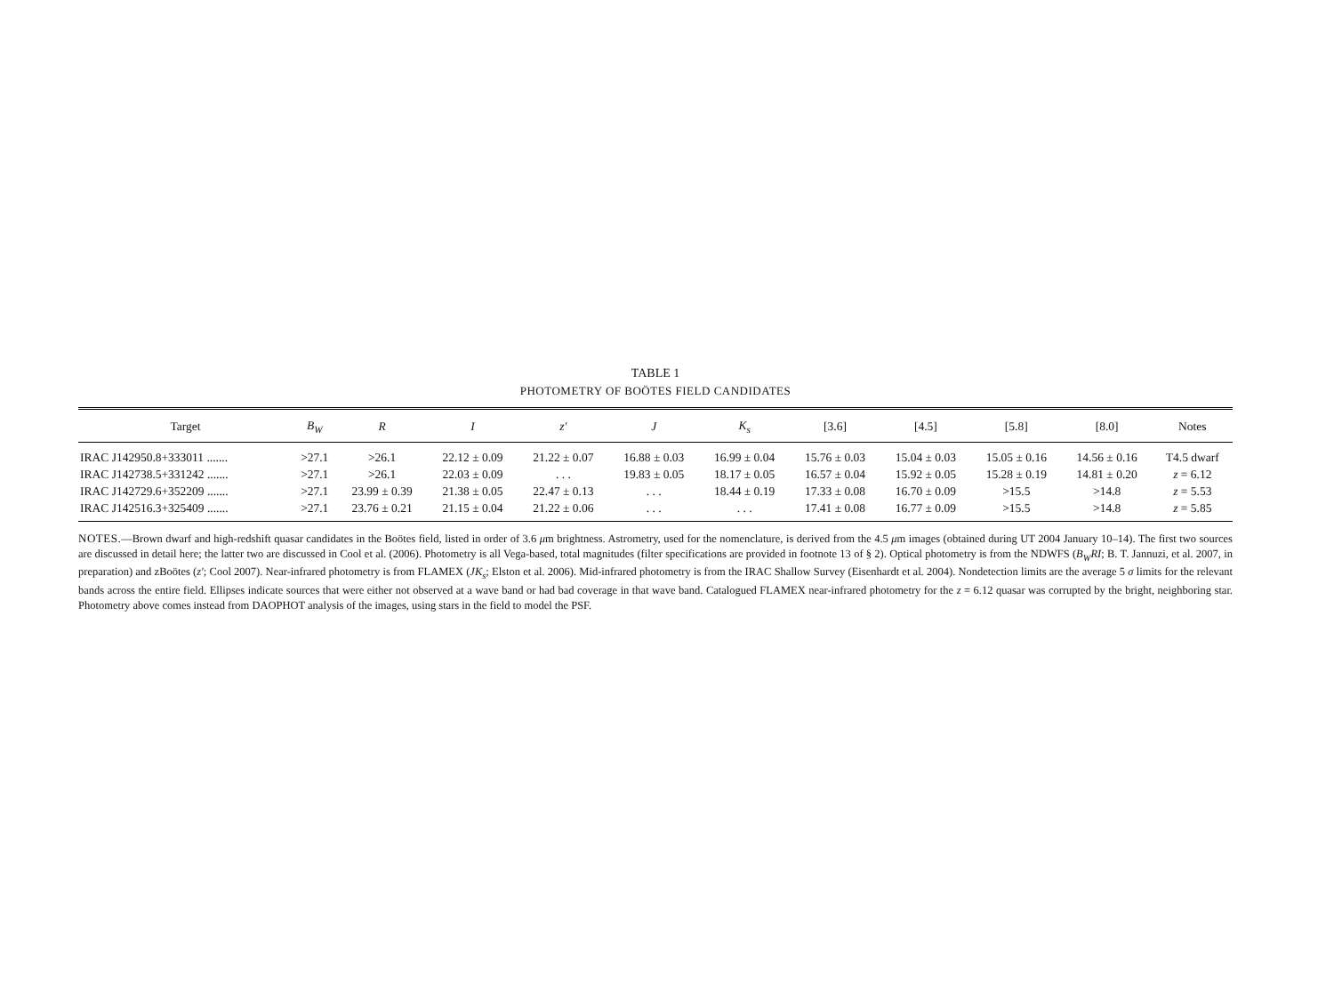TABLE 1
PHOTOMETRY OF BOÖTES FIELD CANDIDATES
| Target | B<sub>W</sub> | R | I | z′ | J | K<sub>s</sub> | [3.6] | [4.5] | [5.8] | [8.0] | Notes |
| --- | --- | --- | --- | --- | --- | --- | --- | --- | --- | --- | --- |
| IRAC J142950.8+333011 ....... | >27.1 | >26.1 | 22.12 ± 0.09 | 21.22 ± 0.07 | 16.88 ± 0.03 | 16.99 ± 0.04 | 15.76 ± 0.03 | 15.04 ± 0.03 | 15.05 ± 0.16 | 14.56 ± 0.16 | T4.5 dwarf |
| IRAC J142738.5+331242 ....... | >27.1 | >26.1 | 22.03 ± 0.09 | . . . | 19.83 ± 0.05 | 18.17 ± 0.05 | 16.57 ± 0.04 | 15.92 ± 0.05 | 15.28 ± 0.19 | 14.81 ± 0.20 | z = 6.12 |
| IRAC J142729.6+352209 ....... | >27.1 | 23.99 ± 0.39 | 21.38 ± 0.05 | 22.47 ± 0.13 | . . . | 18.44 ± 0.19 | 17.33 ± 0.08 | 16.70 ± 0.09 | >15.5 | >14.8 | z = 5.53 |
| IRAC J142516.3+325409 ....... | >27.1 | 23.76 ± 0.21 | 21.15 ± 0.04 | 21.22 ± 0.06 | . . . | . . . | 17.41 ± 0.08 | 16.77 ± 0.09 | >15.5 | >14.8 | z = 5.85 |
NOTES.—Brown dwarf and high-redshift quasar candidates in the Boötes field, listed in order of 3.6 μm brightness. Astrometry, used for the nomenclature, is derived from the 4.5 μm images (obtained during UT 2004 January 10–14). The first two sources are discussed in detail here; the latter two are discussed in Cool et al. (2006). Photometry is all Vega-based, total magnitudes (filter specifications are provided in footnote 13 of § 2). Optical photometry is from the NDWFS (B<sub>W</sub>RI; B. T. Jannuzi, et al. 2007, in preparation) and zBoötes (z′; Cool 2007). Near-infrared photometry is from FLAMEX (JK<sub>s</sub>; Elston et al. 2006). Mid-infrared photometry is from the IRAC Shallow Survey (Eisenhardt et al. 2004). Nondetection limits are the average 5 σ limits for the relevant bands across the entire field. Ellipses indicate sources that were either not observed at a wave band or had bad coverage in that wave band. Catalogued FLAMEX near-infrared photometry for the z = 6.12 quasar was corrupted by the bright, neighboring star. Photometry above comes instead from DAOPHOT analysis of the images, using stars in the field to model the PSF.